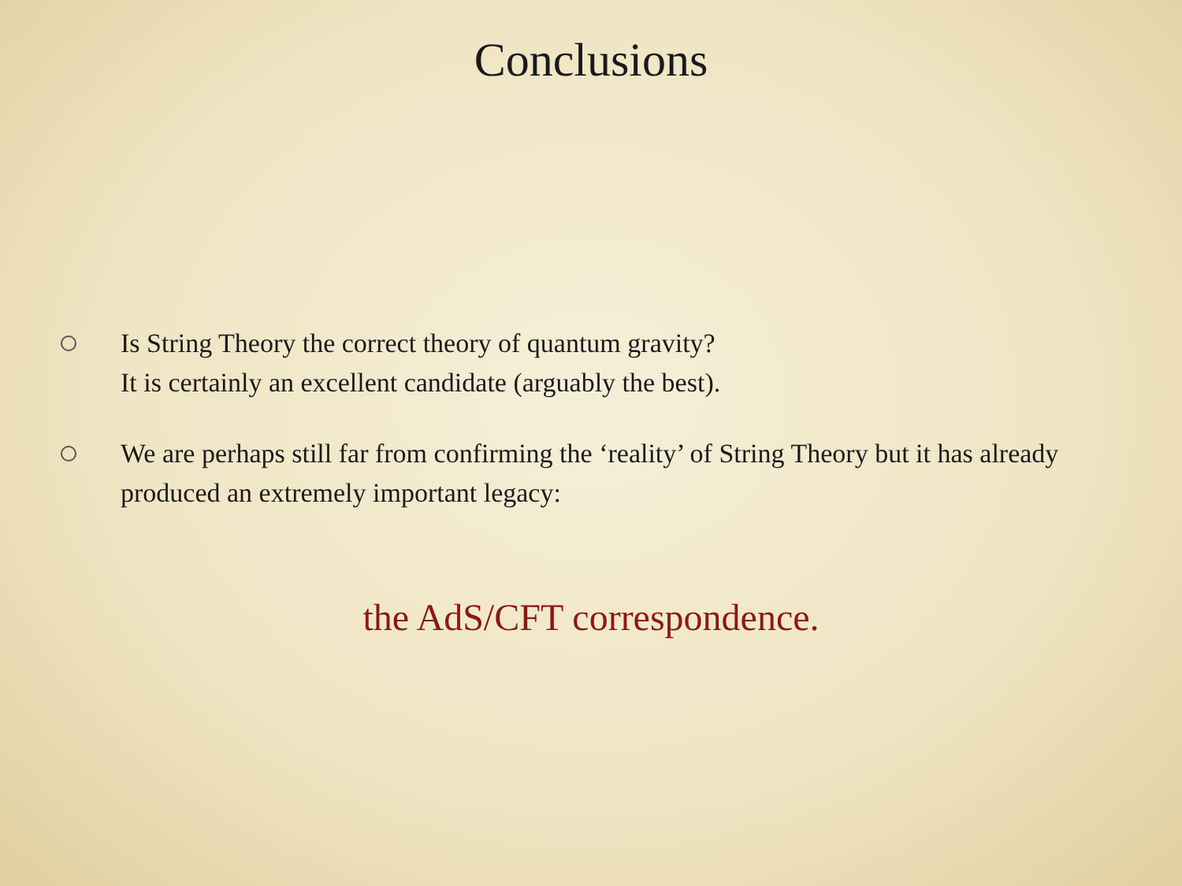Conclusions
Is String Theory the correct theory of quantum gravity?
It is certainly an excellent candidate (arguably the best).
We are perhaps still far from confirming the ‘reality’ of String Theory but it has already produced an extremely important legacy:
the AdS/CFT correspondence.